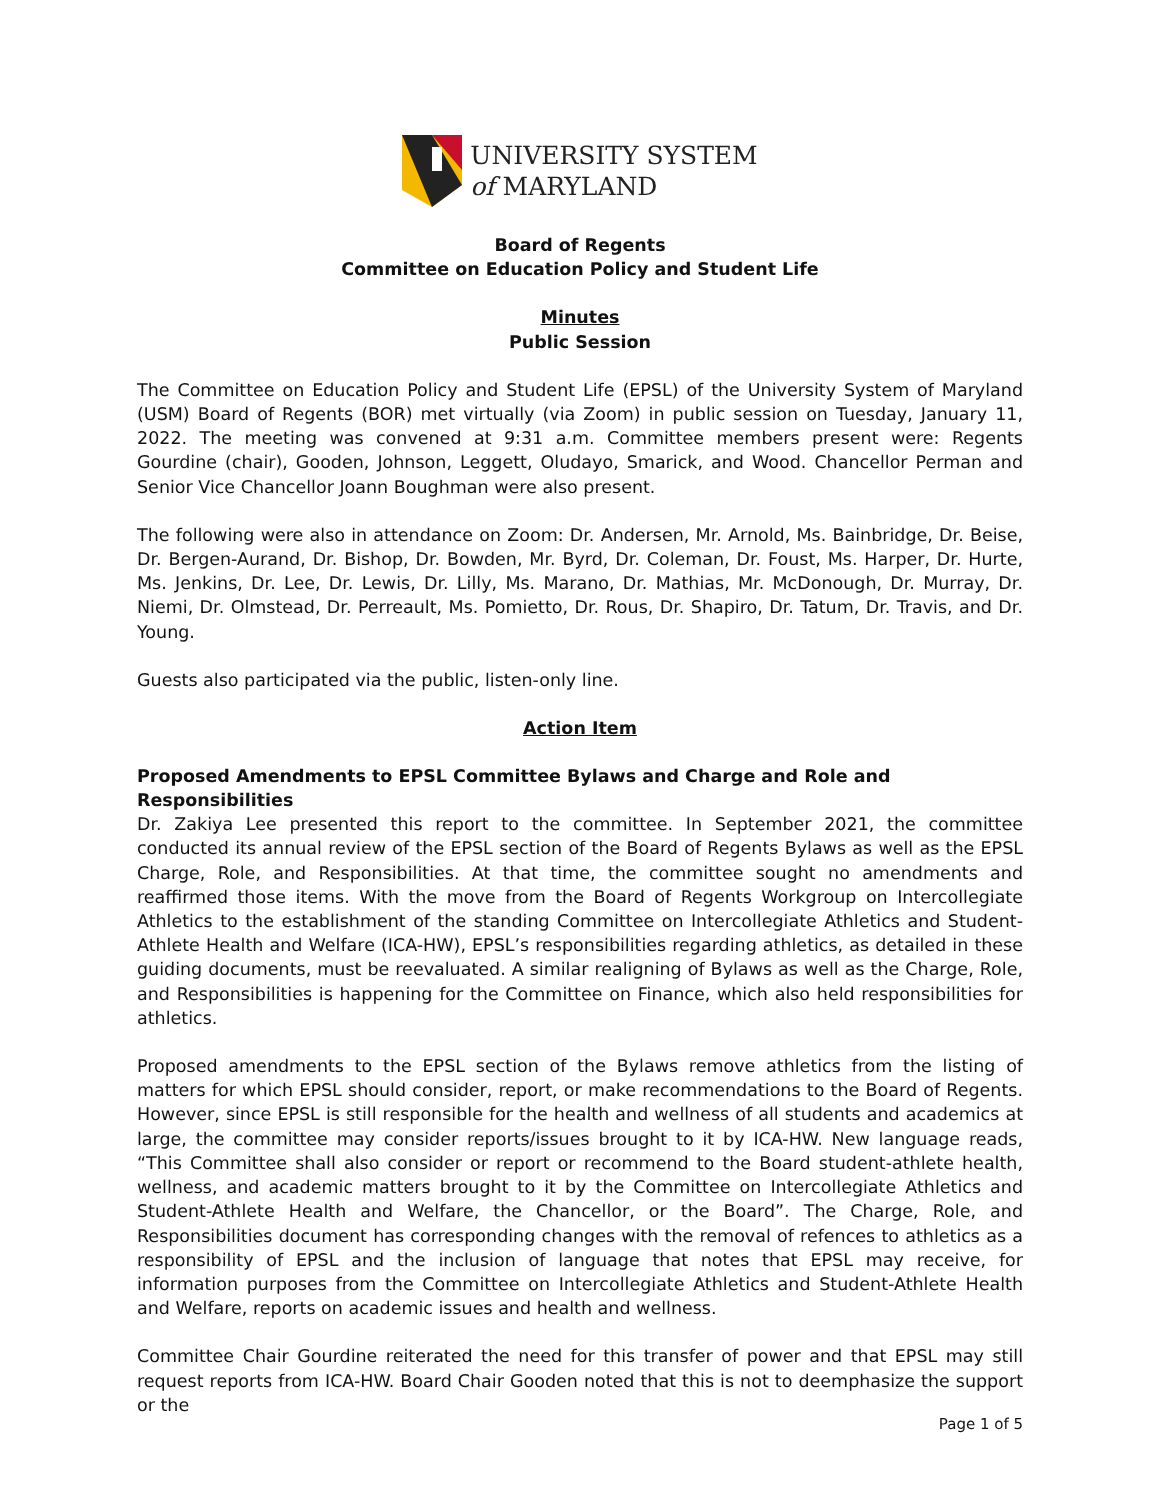UNIVERSITY SYSTEM
of MARYLAND
Board of Regents
Committee on Education Policy and Student Life
Minutes
Public Session
The Committee on Education Policy and Student Life (EPSL) of the University System of Maryland (USM) Board of Regents (BOR) met virtually (via Zoom) in public session on Tuesday, January 11, 2022. The meeting was convened at 9:31 a.m. Committee members present were: Regents Gourdine (chair), Gooden, Johnson, Leggett, Oludayo, Smarick, and Wood. Chancellor Perman and Senior Vice Chancellor Joann Boughman were also present.
The following were also in attendance on Zoom: Dr. Andersen, Mr. Arnold, Ms. Bainbridge, Dr. Beise, Dr. Bergen-Aurand, Dr. Bishop, Dr. Bowden, Mr. Byrd, Dr. Coleman, Dr. Foust, Ms. Harper, Dr. Hurte, Ms. Jenkins, Dr. Lee, Dr. Lewis, Dr. Lilly, Ms. Marano, Dr. Mathias, Mr. McDonough, Dr. Murray, Dr. Niemi, Dr. Olmstead, Dr. Perreault, Ms. Pomietto, Dr. Rous, Dr. Shapiro, Dr. Tatum, Dr. Travis, and Dr. Young.
Guests also participated via the public, listen-only line.
Action Item
Proposed Amendments to EPSL Committee Bylaws and Charge and Role and Responsibilities
Dr. Zakiya Lee presented this report to the committee. In September 2021, the committee conducted its annual review of the EPSL section of the Board of Regents Bylaws as well as the EPSL Charge, Role, and Responsibilities. At that time, the committee sought no amendments and reaffirmed those items. With the move from the Board of Regents Workgroup on Intercollegiate Athletics to the establishment of the standing Committee on Intercollegiate Athletics and Student-Athlete Health and Welfare (ICA-HW), EPSL’s responsibilities regarding athletics, as detailed in these guiding documents, must be reevaluated. A similar realigning of Bylaws as well as the Charge, Role, and Responsibilities is happening for the Committee on Finance, which also held responsibilities for athletics.
Proposed amendments to the EPSL section of the Bylaws remove athletics from the listing of matters for which EPSL should consider, report, or make recommendations to the Board of Regents. However, since EPSL is still responsible for the health and wellness of all students and academics at large, the committee may consider reports/issues brought to it by ICA-HW. New language reads, “This Committee shall also consider or report or recommend to the Board student-athlete health, wellness, and academic matters brought to it by the Committee on Intercollegiate Athletics and Student-Athlete Health and Welfare, the Chancellor, or the Board”. The Charge, Role, and Responsibilities document has corresponding changes with the removal of refences to athletics as a responsibility of EPSL and the inclusion of language that notes that EPSL may receive, for information purposes from the Committee on Intercollegiate Athletics and Student-Athlete Health and Welfare, reports on academic issues and health and wellness.
Committee Chair Gourdine reiterated the need for this transfer of power and that EPSL may still request reports from ICA-HW. Board Chair Gooden noted that this is not to deemphasize the support or the
Page 1 of 5